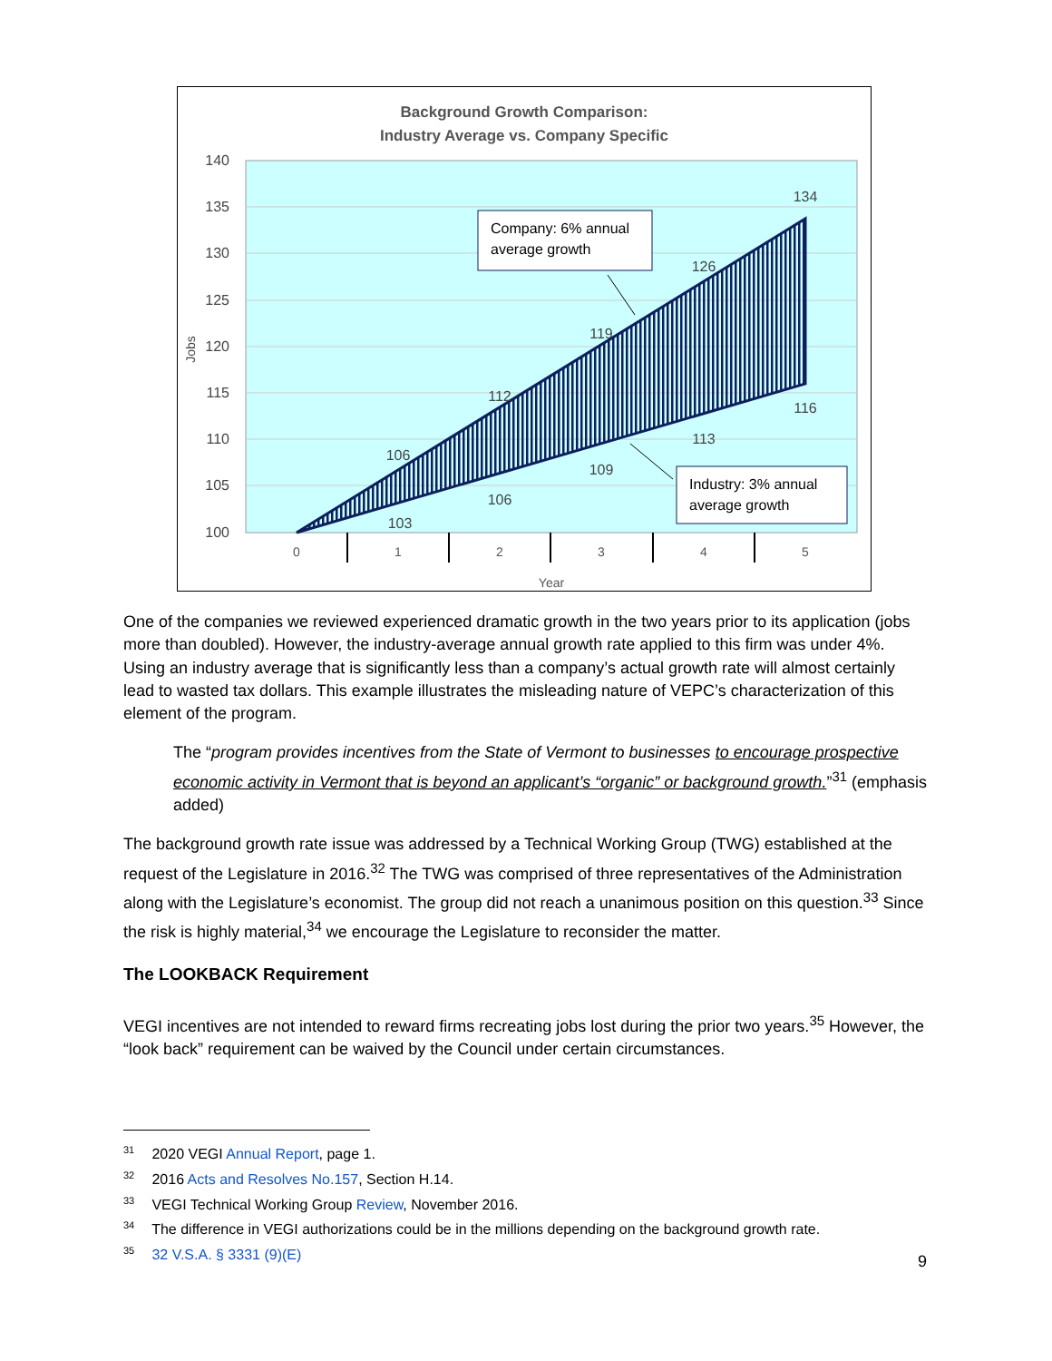Background Growth Comparison:
Industry Average vs. Company Specific
140
135
130
125
120
115
110
105
100
Jobs
0
1
2
3
4
5
Year
106
112
119
126
134
103
106
109
113
116
Company: 6% annual
average growth
Industry: 3% annual
average growth
One of the companies we reviewed experienced dramatic growth in the two years prior to its application (jobs more than doubled). However, the industry-average annual growth rate applied to this firm was under 4%. Using an industry average that is significantly less than a company’s actual growth rate will almost certainly lead to wasted tax dollars. This example illustrates the misleading nature of VEPC’s characterization of this element of the program.
The “program provides incentives from the State of Vermont to businesses to encourage prospective economic activity in Vermont that is beyond an applicant’s “organic” or background growth.”<sup>31</sup> (emphasis added)
The background growth rate issue was addressed by a Technical Working Group (TWG) established at the request of the Legislature in 2016.<sup>32</sup> The TWG was comprised of three representatives of the Administration along with the Legislature’s economist. The group did not reach a unanimous position on this question.<sup>33</sup> Since the risk is highly material,<sup>34</sup> we encourage the Legislature to reconsider the matter.
The LOOKBACK Requirement
VEGI incentives are not intended to reward firms recreating jobs lost during the prior two years.<sup>35</sup> However, the “look back” requirement can be waived by the Council under certain circumstances.
<sup>31</sup> 2020 VEGI Annual Report, page 1.
<sup>32</sup> 2016 Acts and Resolves No.157, Section H.14.
<sup>33</sup> VEGI Technical Working Group Review, November 2016.
<sup>34</sup> The difference in VEGI authorizations could be in the millions depending on the background growth rate.
<sup>35</sup> 32 V.S.A. § 3331 (9)(E)
9